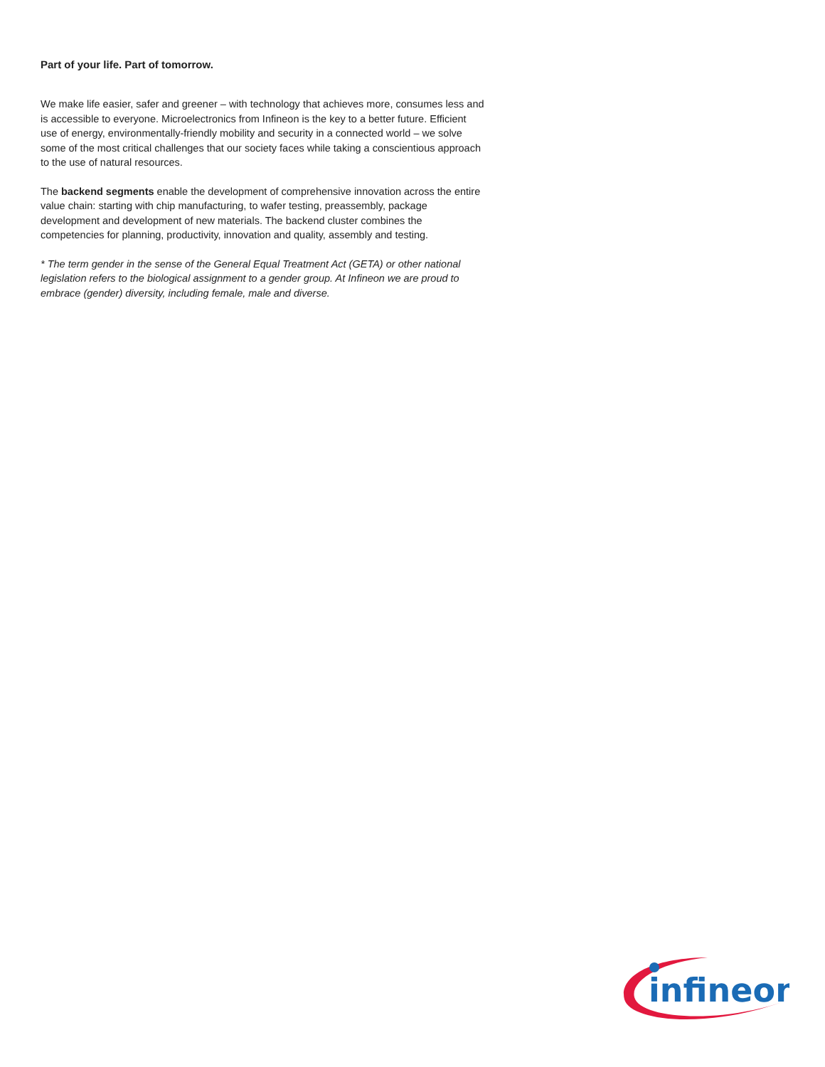Part of your life. Part of tomorrow.
We make life easier, safer and greener – with technology that achieves more, consumes less and is accessible to everyone. Microelectronics from Infineon is the key to a better future. Efficient use of energy, environmentally-friendly mobility and security in a connected world – we solve some of the most critical challenges that our society faces while taking a conscientious approach to the use of natural resources.
The backend segments enable the development of comprehensive innovation across the entire value chain: starting with chip manufacturing, to wafer testing, preassembly, package development and development of new materials. The backend cluster combines the competencies for planning, productivity, innovation and quality, assembly and testing.
* The term gender in the sense of the General Equal Treatment Act (GETA) or other national legislation refers to the biological assignment to a gender group. At Infineon we are proud to embrace (gender) diversity, including female, male and diverse.
infineon